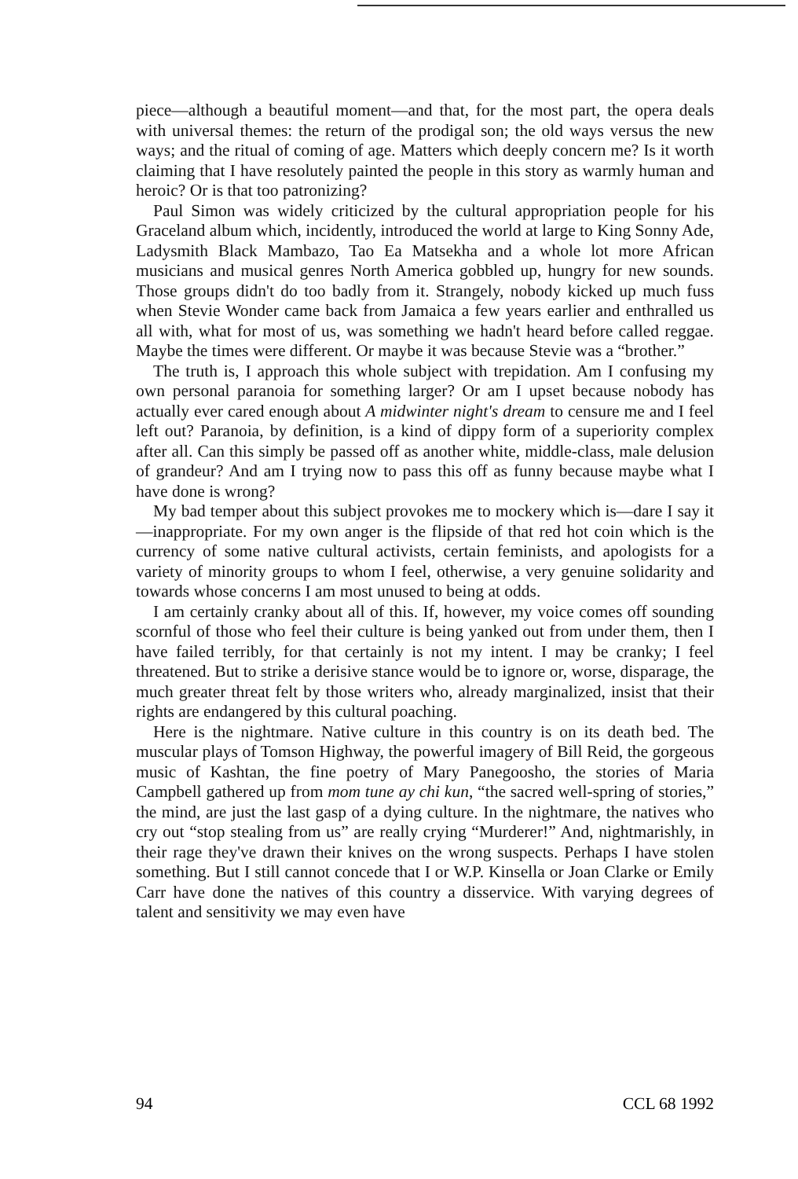piece—although a beautiful moment—and that, for the most part, the opera deals with universal themes: the return of the prodigal son; the old ways versus the new ways; and the ritual of coming of age. Matters which deeply concern me? Is it worth claiming that I have resolutely painted the people in this story as warmly human and heroic? Or is that too patronizing?
Paul Simon was widely criticized by the cultural appropriation people for his Graceland album which, incidently, introduced the world at large to King Sonny Ade, Ladysmith Black Mambazo, Tao Ea Matsekha and a whole lot more African musicians and musical genres North America gobbled up, hungry for new sounds. Those groups didn't do too badly from it. Strangely, nobody kicked up much fuss when Stevie Wonder came back from Jamaica a few years earlier and enthralled us all with, what for most of us, was something we hadn't heard before called reggae. Maybe the times were different. Or maybe it was because Stevie was a “brother.”
The truth is, I approach this whole subject with trepidation. Am I confusing my own personal paranoia for something larger? Or am I upset because nobody has actually ever cared enough about A midwinter night's dream to censure me and I feel left out? Paranoia, by definition, is a kind of dippy form of a superiority complex after all. Can this simply be passed off as another white, middle-class, male delusion of grandeur? And am I trying now to pass this off as funny because maybe what I have done is wrong?
My bad temper about this subject provokes me to mockery which is—dare I say it—inappropriate. For my own anger is the flipside of that red hot coin which is the currency of some native cultural activists, certain feminists, and apologists for a variety of minority groups to whom I feel, otherwise, a very genuine solidarity and towards whose concerns I am most unused to being at odds.
I am certainly cranky about all of this. If, however, my voice comes off sounding scornful of those who feel their culture is being yanked out from under them, then I have failed terribly, for that certainly is not my intent. I may be cranky; I feel threatened. But to strike a derisive stance would be to ignore or, worse, disparage, the much greater threat felt by those writers who, already marginalized, insist that their rights are endangered by this cultural poaching.
Here is the nightmare. Native culture in this country is on its death bed. The muscular plays of Tomson Highway, the powerful imagery of Bill Reid, the gorgeous music of Kashtan, the fine poetry of Mary Panegoosho, the stories of Maria Campbell gathered up from mom tune ay chi kun, “the sacred well-spring of stories,” the mind, are just the last gasp of a dying culture. In the nightmare, the natives who cry out “stop stealing from us” are really crying “Murderer!” And, nightmarishly, in their rage they've drawn their knives on the wrong suspects. Perhaps I have stolen something. But I still cannot concede that I or W.P. Kinsella or Joan Clarke or Emily Carr have done the natives of this country a disservice. With varying degrees of talent and sensitivity we may even have
94 CCL 68 1992